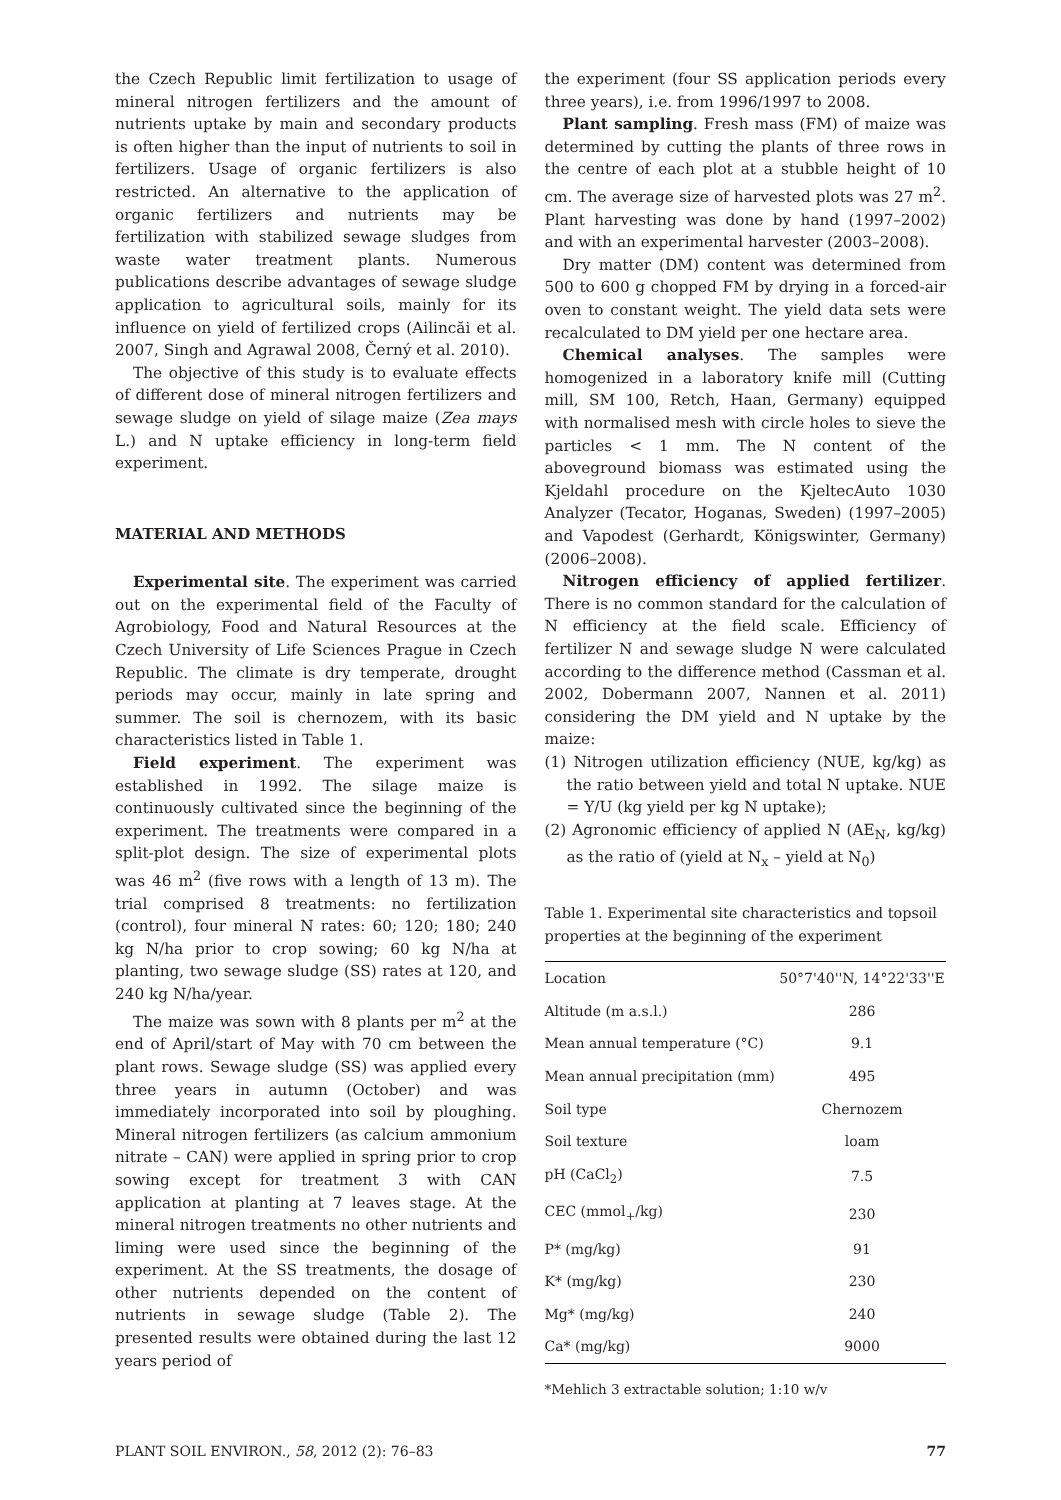the Czech Republic limit fertilization to usage of mineral nitrogen fertilizers and the amount of nutrients uptake by main and secondary products is often higher than the input of nutrients to soil in fertilizers. Usage of organic fertilizers is also restricted. An alternative to the application of organic fertilizers and nutrients may be fertilization with stabilized sewage sludges from waste water treatment plants. Numerous publications describe advantages of sewage sludge application to agricultural soils, mainly for its influence on yield of fertilized crops (Ailincăi et al. 2007, Singh and Agrawal 2008, Černý et al. 2010).
The objective of this study is to evaluate effects of different dose of mineral nitrogen fertilizers and sewage sludge on yield of silage maize (Zea mays L.) and N uptake efficiency in long-term field experiment.
MATERIAL AND METHODS
Experimental site. The experiment was carried out on the experimental field of the Faculty of Agrobiology, Food and Natural Resources at the Czech University of Life Sciences Prague in Czech Republic. The climate is dry temperate, drought periods may occur, mainly in late spring and summer. The soil is chernozem, with its basic characteristics listed in Table 1.
Field experiment. The experiment was established in 1992. The silage maize is continuously cultivated since the beginning of the experiment. The treatments were compared in a split-plot design. The size of experimental plots was 46 m<sup>2</sup> (five rows with a length of 13 m). The trial comprised 8 treatments: no fertilization (control), four mineral N rates: 60; 120; 180; 240 kg N/ha prior to crop sowing; 60 kg N/ha at planting, two sewage sludge (SS) rates at 120, and 240 kg N/ha/year.
The maize was sown with 8 plants per m<sup>2</sup> at the end of April/start of May with 70 cm between the plant rows. Sewage sludge (SS) was applied every three years in autumn (October) and was immediately incorporated into soil by ploughing. Mineral nitrogen fertilizers (as calcium ammonium nitrate – CAN) were applied in spring prior to crop sowing except for treatment 3 with CAN application at planting at 7 leaves stage. At the mineral nitrogen treatments no other nutrients and liming were used since the beginning of the experiment. At the SS treatments, the dosage of other nutrients depended on the content of nutrients in sewage sludge (Table 2). The presented results were obtained during the last 12 years period of
the experiment (four SS application periods every three years), i.e. from 1996/1997 to 2008.
Plant sampling. Fresh mass (FM) of maize was determined by cutting the plants of three rows in the centre of each plot at a stubble height of 10 cm. The average size of harvested plots was 27 m<sup>2</sup>. Plant harvesting was done by hand (1997–2002) and with an experimental harvester (2003–2008).
Dry matter (DM) content was determined from 500 to 600 g chopped FM by drying in a forced-air oven to constant weight. The yield data sets were recalculated to DM yield per one hectare area.
Chemical analyses. The samples were homogenized in a laboratory knife mill (Cutting mill, SM 100, Retch, Haan, Germany) equipped with normalised mesh with circle holes to sieve the particles < 1 mm. The N content of the aboveground biomass was estimated using the Kjeldahl procedure on the KjeltecAuto 1030 Analyzer (Tecator, Hoganas, Sweden) (1997–2005) and Vapodest (Gerhardt, Königswinter, Germany) (2006–2008).
Nitrogen efficiency of applied fertilizer. There is no common standard for the calculation of N efficiency at the field scale. Efficiency of fertilizer N and sewage sludge N were calculated according to the difference method (Cassman et al. 2002, Dobermann 2007, Nannen et al. 2011) considering the DM yield and N uptake by the maize:
(1) Nitrogen utilization efficiency (NUE, kg/kg) as the ratio between yield and total N uptake. NUE = Y/U (kg yield per kg N uptake);
(2) Agronomic efficiency of applied N (AE<sub>N</sub>, kg/kg) as the ratio of (yield at N<sub>x</sub> – yield at N<sub>0</sub>)
Table 1. Experimental site characteristics and topsoil properties at the beginning of the experiment
| Location | 50°7'40''N, 14°22'33''E |
| Altitude (m a.s.l.) | 286 |
| Mean annual temperature (°C) | 9.1 |
| Mean annual precipitation (mm) | 495 |
| Soil type | Chernozem |
| Soil texture | loam |
| pH (CaCl<sub>2</sub>) | 7.5 |
| CEC (mmol<sub>+</sub>/kg) | 230 |
| P* (mg/kg) | 91 |
| K* (mg/kg) | 230 |
| Mg* (mg/kg) | 240 |
| Ca* (mg/kg) | 9000 |
*Mehlich 3 extractable solution; 1:10 w/v
PLANT SOIL ENVIRON., 58, 2012 (2): 76–83 77